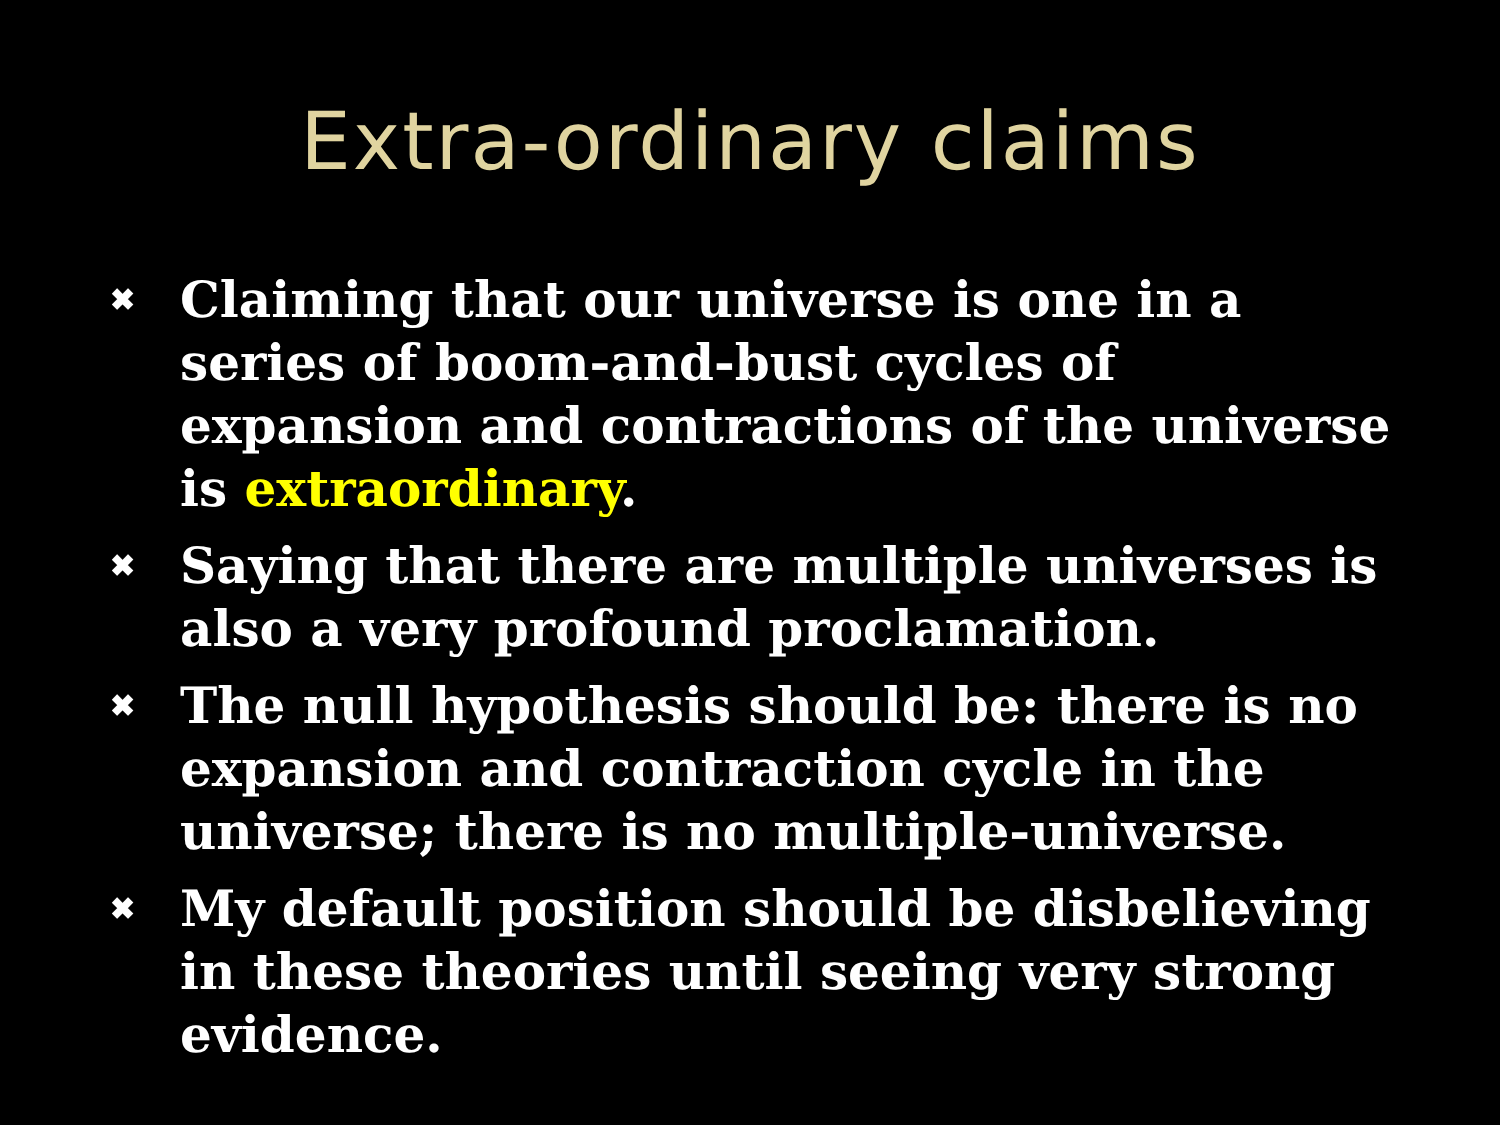Extra-ordinary claims
✖ Claiming that our universe is one in a series of boom-and-bust cycles of expansion and contractions of the universe is extraordinary.
✖ Saying that there are multiple universes is also a very profound proclamation.
✖ The null hypothesis should be: there is no expansion and contraction cycle in the universe; there is no multiple-universe.
✖ My default position should be disbelieving in these theories until seeing very strong evidence.